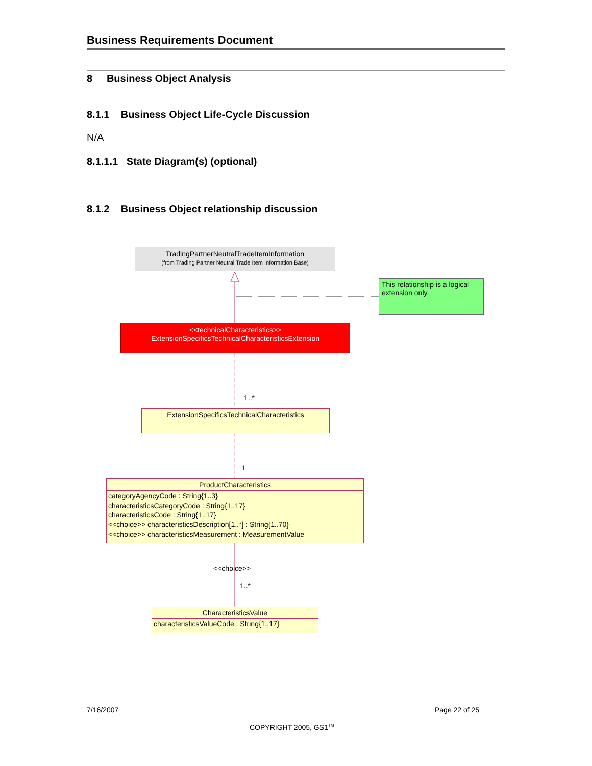Business Requirements Document
8 Business Object Analysis
8.1.1 Business Object Life-Cycle Discussion
N/A
8.1.1.1 State Diagram(s) (optional)
8.1.2 Business Object relationship discussion
TradingPartnerNeutralTradeItemInformation
(from Trading Partner Neutral Trade Item Information Base)
This relationship is a logical extension only.
<<technicalCharacteristics>>
ExtensionSpecificsTechnicalCharacteristicsExtension
1..*
ExtensionSpecificsTechnicalCharacteristics
1
ProductCharacteristics
categoryAgencyCode : String{1..3}
characteristicsCategoryCode : String{1..17}
characteristicsCode : String{1..17}
<<choice>> characteristicsDescription[1..*] : String{1..70}
<<choice>> characteristicsMeasurement : MeasurementValue
<<choice>>
1..*
CharacteristicsValue
characteristicsValueCode : String{1..17}
7/16/2007 Page 22 of 25
COPYRIGHT 2005, GS1<sup>TM</sup>